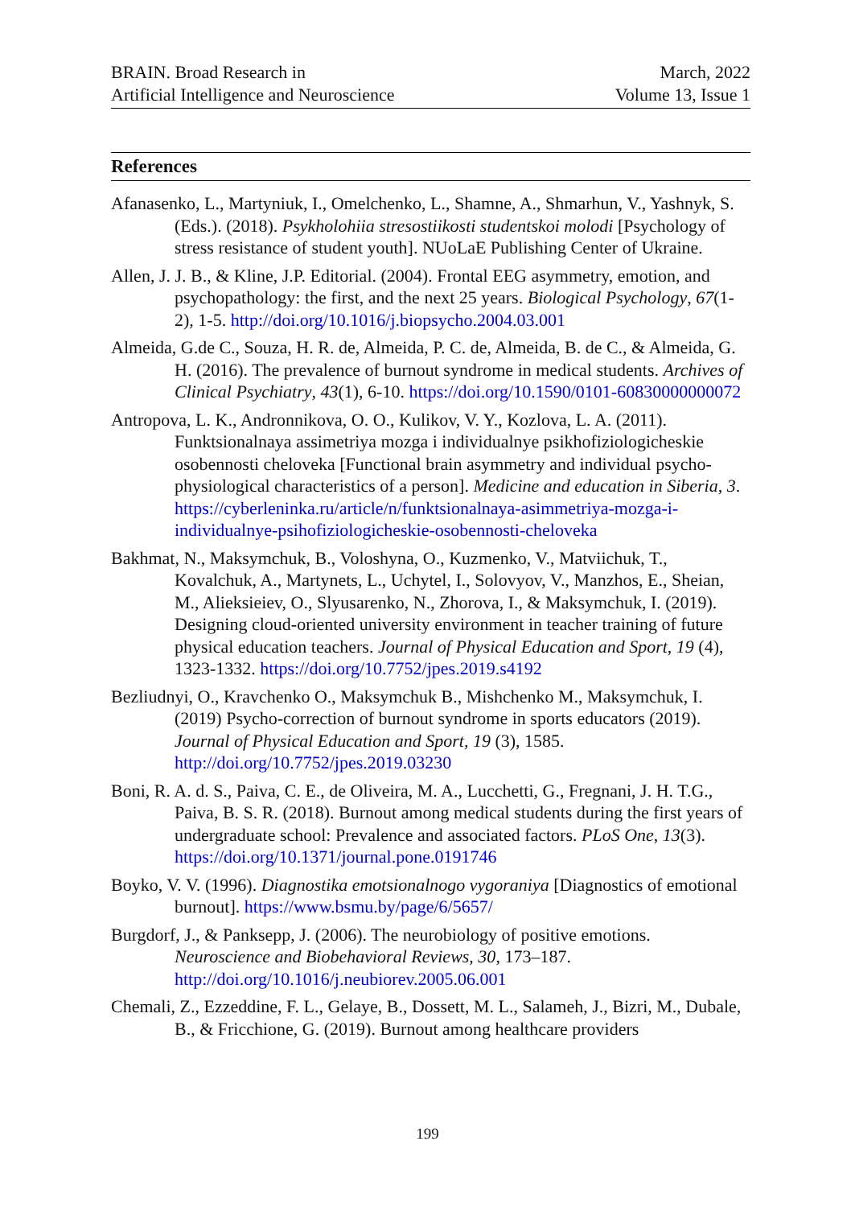BRAIN. Broad Research in
Artificial Intelligence and Neuroscience
March, 2022
Volume 13, Issue 1
References
Afanasenko, L., Martyniuk, I., Omelchenko, L., Shamne, A., Shmarhun, V., Yashnyk, S. (Eds.). (2018). Psykholohiia stresostiikosti studentskoi molodi [Psychology of stress resistance of student youth]. NUoLaE Publishing Center of Ukraine.
Allen, J. J. B., & Kline, J.P. Editorial. (2004). Frontal EEG asymmetry, emotion, and psychopathology: the first, and the next 25 years. Biological Psychology, 67(1-2), 1-5. http://doi.org/10.1016/j.biopsycho.2004.03.001
Almeida, G.de C., Souza, H. R. de, Almeida, P. C. de, Almeida, B. de C., & Almeida, G. H. (2016). The prevalence of burnout syndrome in medical students. Archives of Clinical Psychiatry, 43(1), 6-10. https://doi.org/10.1590/0101-60830000000072
Antropova, L. K., Andronnikova, O. O., Kulikov, V. Y., Kozlova, L. A. (2011). Funktsionalnaya assimetriya mozga i individualnye psikhofiziologicheskie osobennosti cheloveka [Functional brain asymmetry and individual psycho-physiological characteristics of a person]. Medicine and education in Siberia, 3. https://cyberleninka.ru/article/n/funktsionalnaya-asimmetriya-mozga-i-individualnye-psihofiziologicheskie-osobennosti-cheloveka
Bakhmat, N., Maksymchuk, B., Voloshyna, O., Kuzmenko, V., Matviichuk, T., Kovalchuk, A., Martynets, L., Uchytel, I., Solovyov, V., Manzhos, E., Sheian, M., Alieksieiev, O., Slyusarenko, N., Zhorova, I., & Maksymchuk, I. (2019). Designing cloud-oriented university environment in teacher training of future physical education teachers. Journal of Physical Education and Sport, 19 (4), 1323-1332. https://doi.org/10.7752/jpes.2019.s4192
Bezliudnyi, O., Kravchenko O., Maksymchuk B., Mishchenko M., Maksymchuk, I. (2019) Psycho-correction of burnout syndrome in sports educators (2019). Journal of Physical Education and Sport, 19 (3), 1585. http://doi.org/10.7752/jpes.2019.03230
Boni, R. A. d. S., Paiva, C. E., de Oliveira, M. A., Lucchetti, G., Fregnani, J. H. T.G., Paiva, B. S. R. (2018). Burnout among medical students during the first years of undergraduate school: Prevalence and associated factors. PLoS One, 13(3). https://doi.org/10.1371/journal.pone.0191746
Boyko, V. V. (1996). Diagnostika emotsionalnogo vygoraniya [Diagnostics of emotional burnout]. https://www.bsmu.by/page/6/5657/
Burgdorf, J., & Panksepp, J. (2006). The neurobiology of positive emotions. Neuroscience and Biobehavioral Reviews, 30, 173–187. http://doi.org/10.1016/j.neubiorev.2005.06.001
Chemali, Z., Ezzeddine, F. L., Gelaye, B., Dossett, M. L., Salameh, J., Bizri, M., Dubale, B., & Fricchione, G. (2019). Burnout among healthcare providers
199